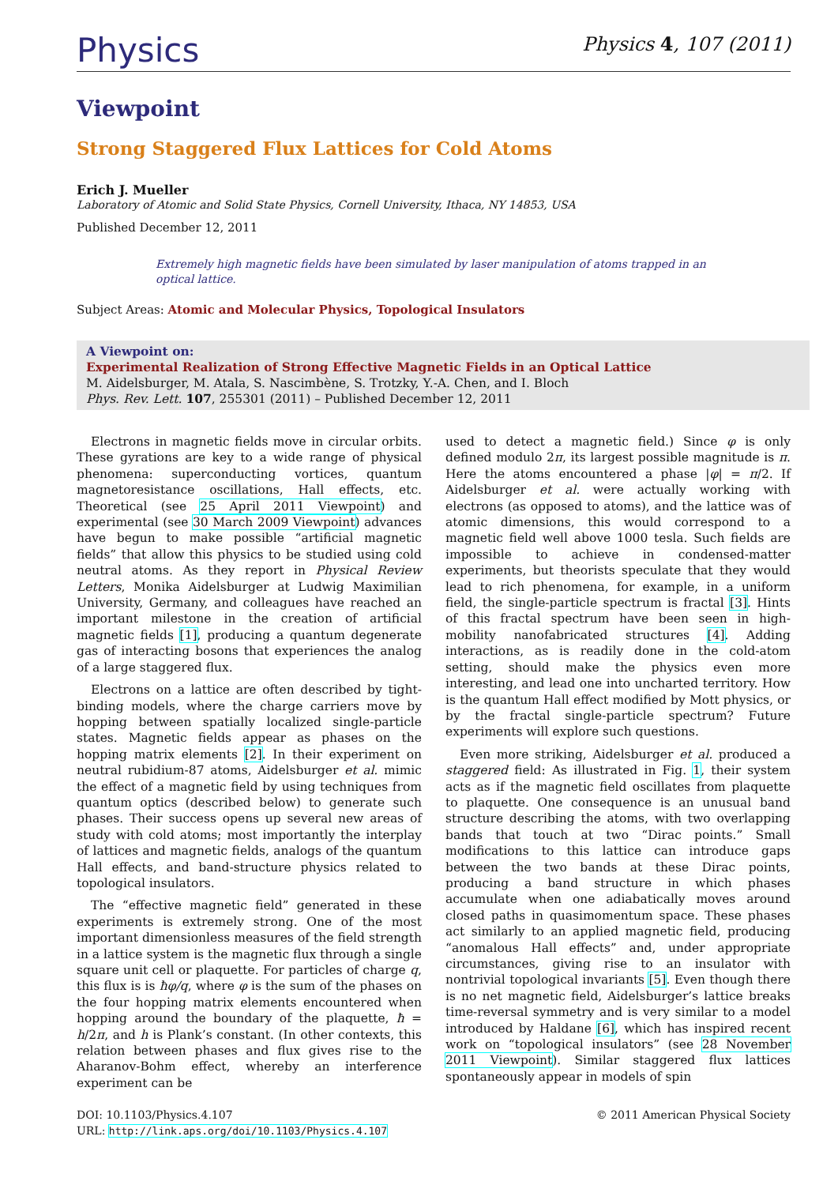Physics
Physics 4, 107 (2011)
Viewpoint
Strong Staggered Flux Lattices for Cold Atoms
Erich J. Mueller
Laboratory of Atomic and Solid State Physics, Cornell University, Ithaca, NY 14853, USA
Published December 12, 2011
Extremely high magnetic fields have been simulated by laser manipulation of atoms trapped in an optical lattice.
Subject Areas: Atomic and Molecular Physics, Topological Insulators
A Viewpoint on:
Experimental Realization of Strong Effective Magnetic Fields in an Optical Lattice
M. Aidelsburger, M. Atala, S. Nascimbène, S. Trotzky, Y.-A. Chen, and I. Bloch
Phys. Rev. Lett. 107, 255301 (2011) – Published December 12, 2011
Electrons in magnetic fields move in circular orbits. These gyrations are key to a wide range of physical phenomena: superconducting vortices, quantum magnetoresistance oscillations, Hall effects, etc. Theoretical (see 25 April 2011 Viewpoint) and experimental (see 30 March 2009 Viewpoint) advances have begun to make possible “artificial magnetic fields” that allow this physics to be studied using cold neutral atoms. As they report in Physical Review Letters, Monika Aidelsburger at Ludwig Maximilian University, Germany, and colleagues have reached an important milestone in the creation of artificial magnetic fields [1], producing a quantum degenerate gas of interacting bosons that experiences the analog of a large staggered flux.
Electrons on a lattice are often described by tight-binding models, where the charge carriers move by hopping between spatially localized single-particle states. Magnetic fields appear as phases on the hopping matrix elements [2]. In their experiment on neutral rubidium-87 atoms, Aidelsburger et al. mimic the effect of a magnetic field by using techniques from quantum optics (described below) to generate such phases. Their success opens up several new areas of study with cold atoms; most importantly the interplay of lattices and magnetic fields, analogs of the quantum Hall effects, and band-structure physics related to topological insulators.
The “effective magnetic field” generated in these experiments is extremely strong. One of the most important dimensionless measures of the field strength in a lattice system is the magnetic flux through a single square unit cell or plaquette. For particles of charge q, this flux is is ħφ/q, where φ is the sum of the phases on the four hopping matrix elements encountered when hopping around the boundary of the plaquette, ħ = h/2π, and h is Plank’s constant. (In other contexts, this relation between phases and flux gives rise to the Aharanov-Bohm effect, whereby an interference experiment can be
used to detect a magnetic field.) Since φ is only defined modulo 2π, its largest possible magnitude is π. Here the atoms encountered a phase |φ| = π/2. If Aidelsburger et al. were actually working with electrons (as opposed to atoms), and the lattice was of atomic dimensions, this would correspond to a magnetic field well above 1000 tesla. Such fields are impossible to achieve in condensed-matter experiments, but theorists speculate that they would lead to rich phenomena, for example, in a uniform field, the single-particle spectrum is fractal [3]. Hints of this fractal spectrum have been seen in high-mobility nanofabricated structures [4]. Adding interactions, as is readily done in the cold-atom setting, should make the physics even more interesting, and lead one into uncharted territory. How is the quantum Hall effect modified by Mott physics, or by the fractal single-particle spectrum? Future experiments will explore such questions.
Even more striking, Aidelsburger et al. produced a staggered field: As illustrated in Fig. 1, their system acts as if the magnetic field oscillates from plaquette to plaquette. One consequence is an unusual band structure describing the atoms, with two overlapping bands that touch at two “Dirac points.” Small modifications to this lattice can introduce gaps between the two bands at these Dirac points, producing a band structure in which phases accumulate when one adiabatically moves around closed paths in quasimomentum space. These phases act similarly to an applied magnetic field, producing “anomalous Hall effects” and, under appropriate circumstances, giving rise to an insulator with nontrivial topological invariants [5]. Even though there is no net magnetic field, Aidelsburger’s lattice breaks time-reversal symmetry and is very similar to a model introduced by Haldane [6], which has inspired recent work on “topological insulators” (see 28 November 2011 Viewpoint). Similar staggered flux lattices spontaneously appear in models of spin
DOI: 10.1103/Physics.4.107
URL: http://link.aps.org/doi/10.1103/Physics.4.107
© 2011 American Physical Society